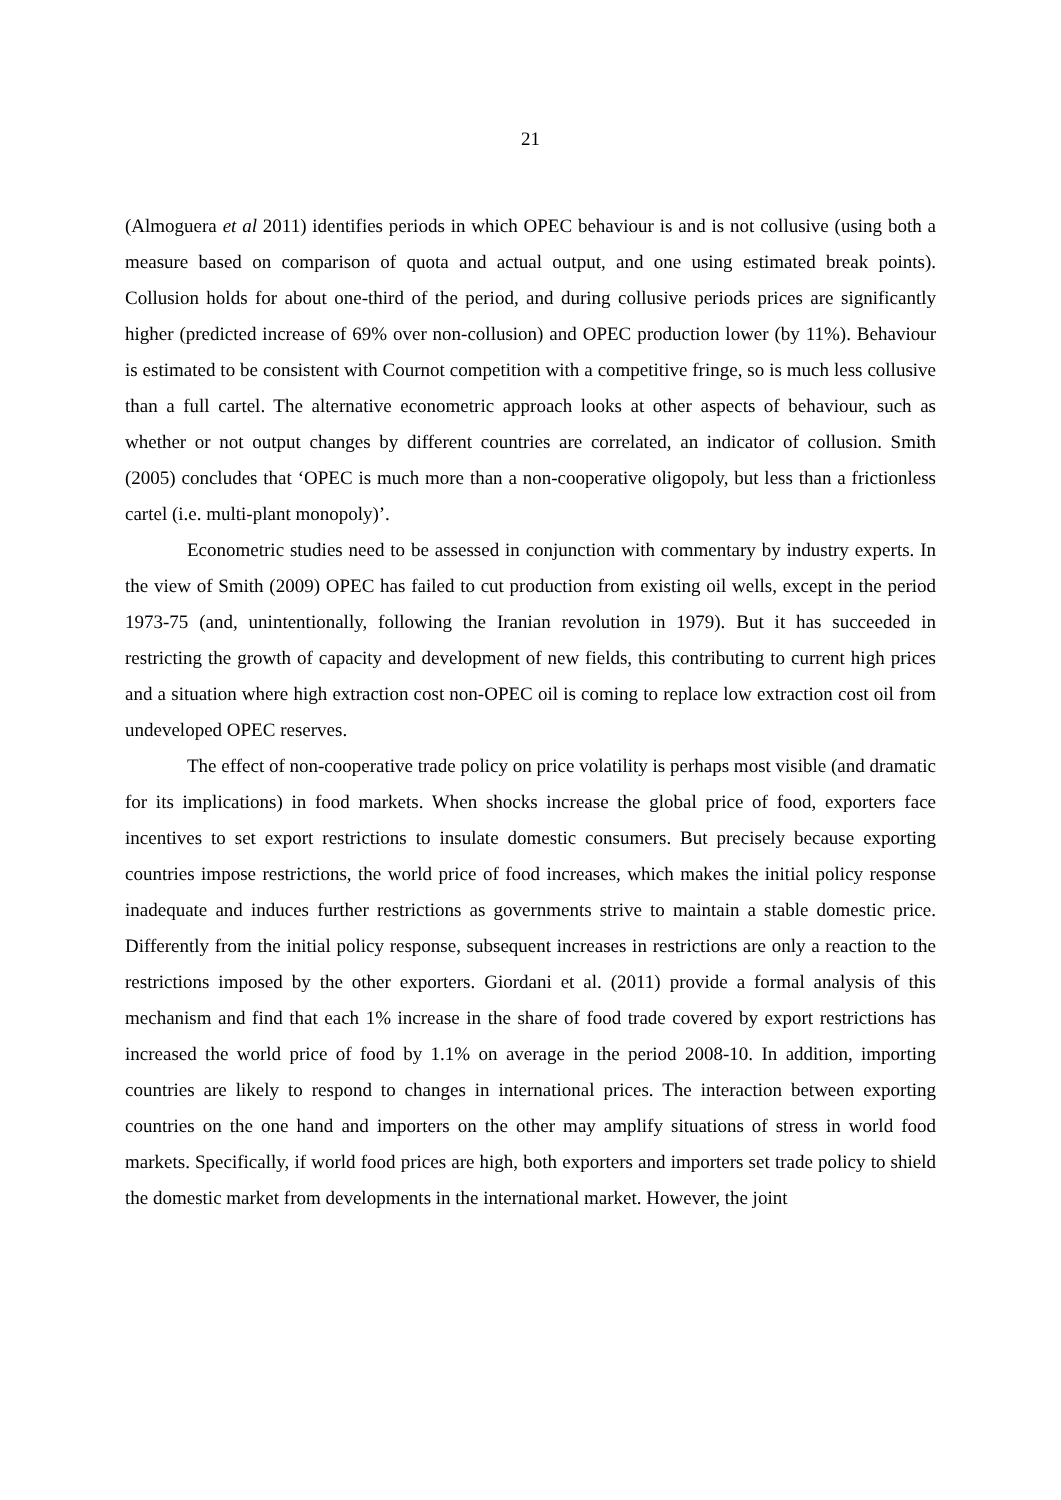21
(Almoguera et al 2011) identifies periods in which OPEC behaviour is and is not collusive (using both a measure based on comparison of quota and actual output, and one using estimated break points). Collusion holds for about one-third of the period, and during collusive periods prices are significantly higher (predicted increase of 69% over non-collusion) and OPEC production lower (by 11%). Behaviour is estimated to be consistent with Cournot competition with a competitive fringe, so is much less collusive than a full cartel. The alternative econometric approach looks at other aspects of behaviour, such as whether or not output changes by different countries are correlated, an indicator of collusion. Smith (2005) concludes that ‘OPEC is much more than a non-cooperative oligopoly, but less than a frictionless cartel (i.e. multi-plant monopoly)’.
Econometric studies need to be assessed in conjunction with commentary by industry experts. In the view of Smith (2009) OPEC has failed to cut production from existing oil wells, except in the period 1973-75 (and, unintentionally, following the Iranian revolution in 1979). But it has succeeded in restricting the growth of capacity and development of new fields, this contributing to current high prices and a situation where high extraction cost non-OPEC oil is coming to replace low extraction cost oil from undeveloped OPEC reserves.
The effect of non-cooperative trade policy on price volatility is perhaps most visible (and dramatic for its implications) in food markets. When shocks increase the global price of food, exporters face incentives to set export restrictions to insulate domestic consumers. But precisely because exporting countries impose restrictions, the world price of food increases, which makes the initial policy response inadequate and induces further restrictions as governments strive to maintain a stable domestic price. Differently from the initial policy response, subsequent increases in restrictions are only a reaction to the restrictions imposed by the other exporters. Giordani et al. (2011) provide a formal analysis of this mechanism and find that each 1% increase in the share of food trade covered by export restrictions has increased the world price of food by 1.1% on average in the period 2008-10. In addition, importing countries are likely to respond to changes in international prices. The interaction between exporting countries on the one hand and importers on the other may amplify situations of stress in world food markets. Specifically, if world food prices are high, both exporters and importers set trade policy to shield the domestic market from developments in the international market. However, the joint